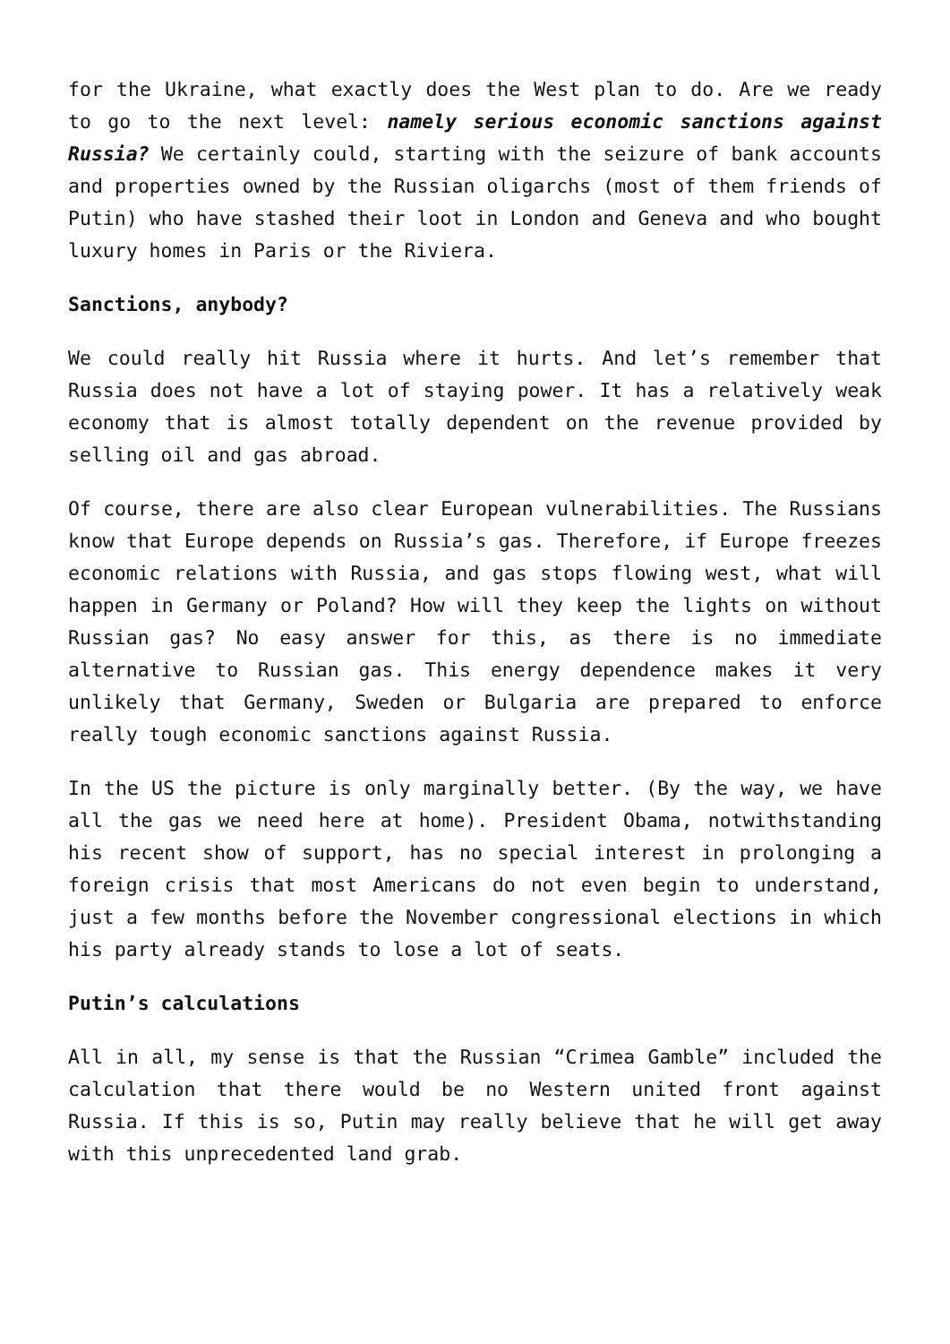for the Ukraine, what exactly does the West plan to do. Are we ready to go to the next level: namely serious economic sanctions against Russia? We certainly could, starting with the seizure of bank accounts and properties owned by the Russian oligarchs (most of them friends of Putin) who have stashed their loot in London and Geneva and who bought luxury homes in Paris or the Riviera.
Sanctions, anybody?
We could really hit Russia where it hurts. And let’s remember that Russia does not have a lot of staying power. It has a relatively weak economy that is almost totally dependent on the revenue provided by selling oil and gas abroad.
Of course, there are also clear European vulnerabilities. The Russians know that Europe depends on Russia’s gas. Therefore, if Europe freezes economic relations with Russia, and gas stops flowing west, what will happen in Germany or Poland? How will they keep the lights on without Russian gas? No easy answer for this, as there is no immediate alternative to Russian gas. This energy dependence makes it very unlikely that Germany, Sweden or Bulgaria are prepared to enforce really tough economic sanctions against Russia.
In the US the picture is only marginally better. (By the way, we have all the gas we need here at home). President Obama, notwithstanding his recent show of support, has no special interest in prolonging a foreign crisis that most Americans do not even begin to understand, just a few months before the November congressional elections in which his party already stands to lose a lot of seats.
Putin’s calculations
All in all, my sense is that the Russian “Crimea Gamble” included the calculation that there would be no Western united front against Russia. If this is so, Putin may really believe that he will get away with this unprecedented land grab.